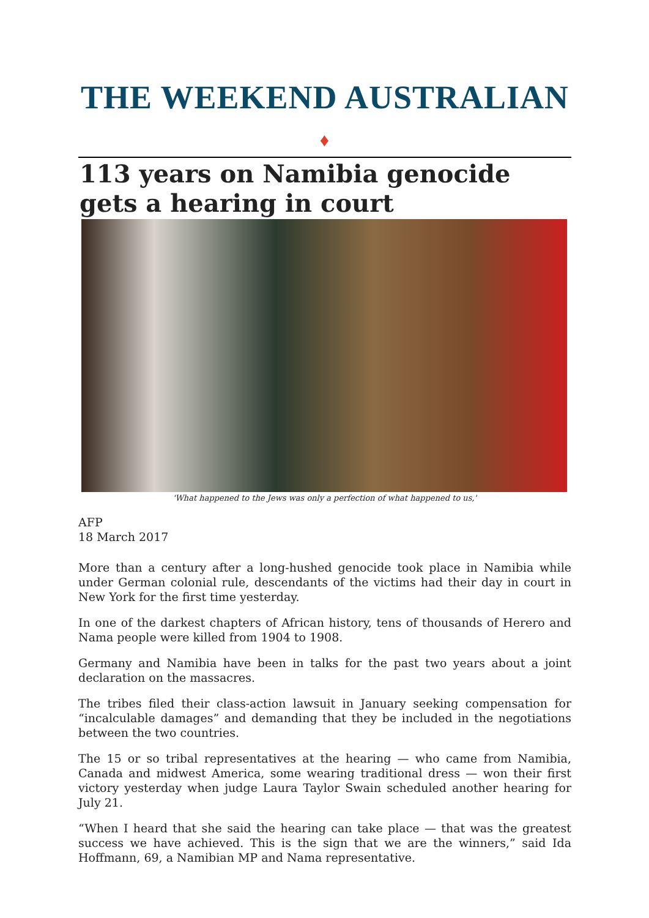THE WEEKEND AUSTRALIAN ♦
113 years on Namibia genocide gets a hearing in court
'What happened to the Jews was only a perfection of what happened to us,'
AFP
18 March 2017
More than a century after a long-hushed genocide took place in Namibia while under German colonial rule, descendants of the victims had their day in court in New York for the first time yesterday.
In one of the darkest chapters of African history, tens of thousands of Herero and Nama people were killed from 1904 to 1908.
Germany and Namibia have been in talks for the past two years about a joint declaration on the massacres.
The tribes filed their class-action lawsuit in January seeking compensation for “incalculable damages” and demanding that they be included in the negotiations between the two countries.
The 15 or so tribal representatives at the hearing — who came from Namibia, Canada and midwest America, some wearing traditional dress — won their first victory yesterday when judge Laura Taylor Swain scheduled another hearing for July 21.
“When I heard that she said the hearing can take place — that was the greatest success we have achieved. This is the sign that we are the winners,” said Ida Hoffmann, 69, a Namibian MP and Nama representative.